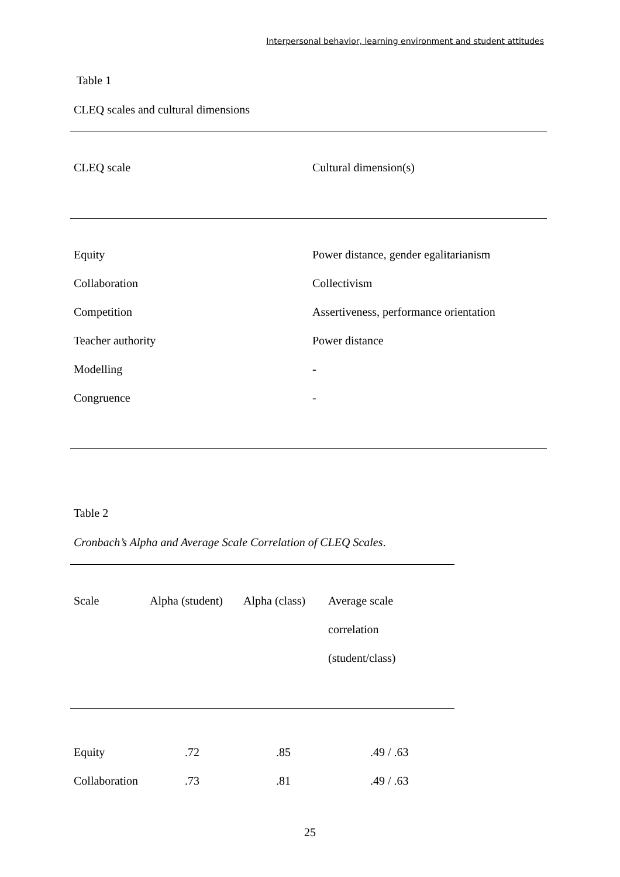Interpersonal behavior, learning environment and student attitudes
Table 1
CLEQ scales and cultural dimensions
| CLEQ scale | Cultural dimension(s) |
| --- | --- |
| Equity | Power distance, gender egalitarianism |
| Collaboration | Collectivism |
| Competition | Assertiveness, performance orientation |
| Teacher authority | Power distance |
| Modelling | - |
| Congruence | - |
Table 2
Cronbach’s Alpha and Average Scale Correlation of CLEQ Scales.
| Scale | Alpha (student) | Alpha (class) | Average scale correlation (student/class) |
| --- | --- | --- | --- |
| Equity | .72 | .85 | .49 / .63 |
| Collaboration | .73 | .81 | .49 / .63 |
25